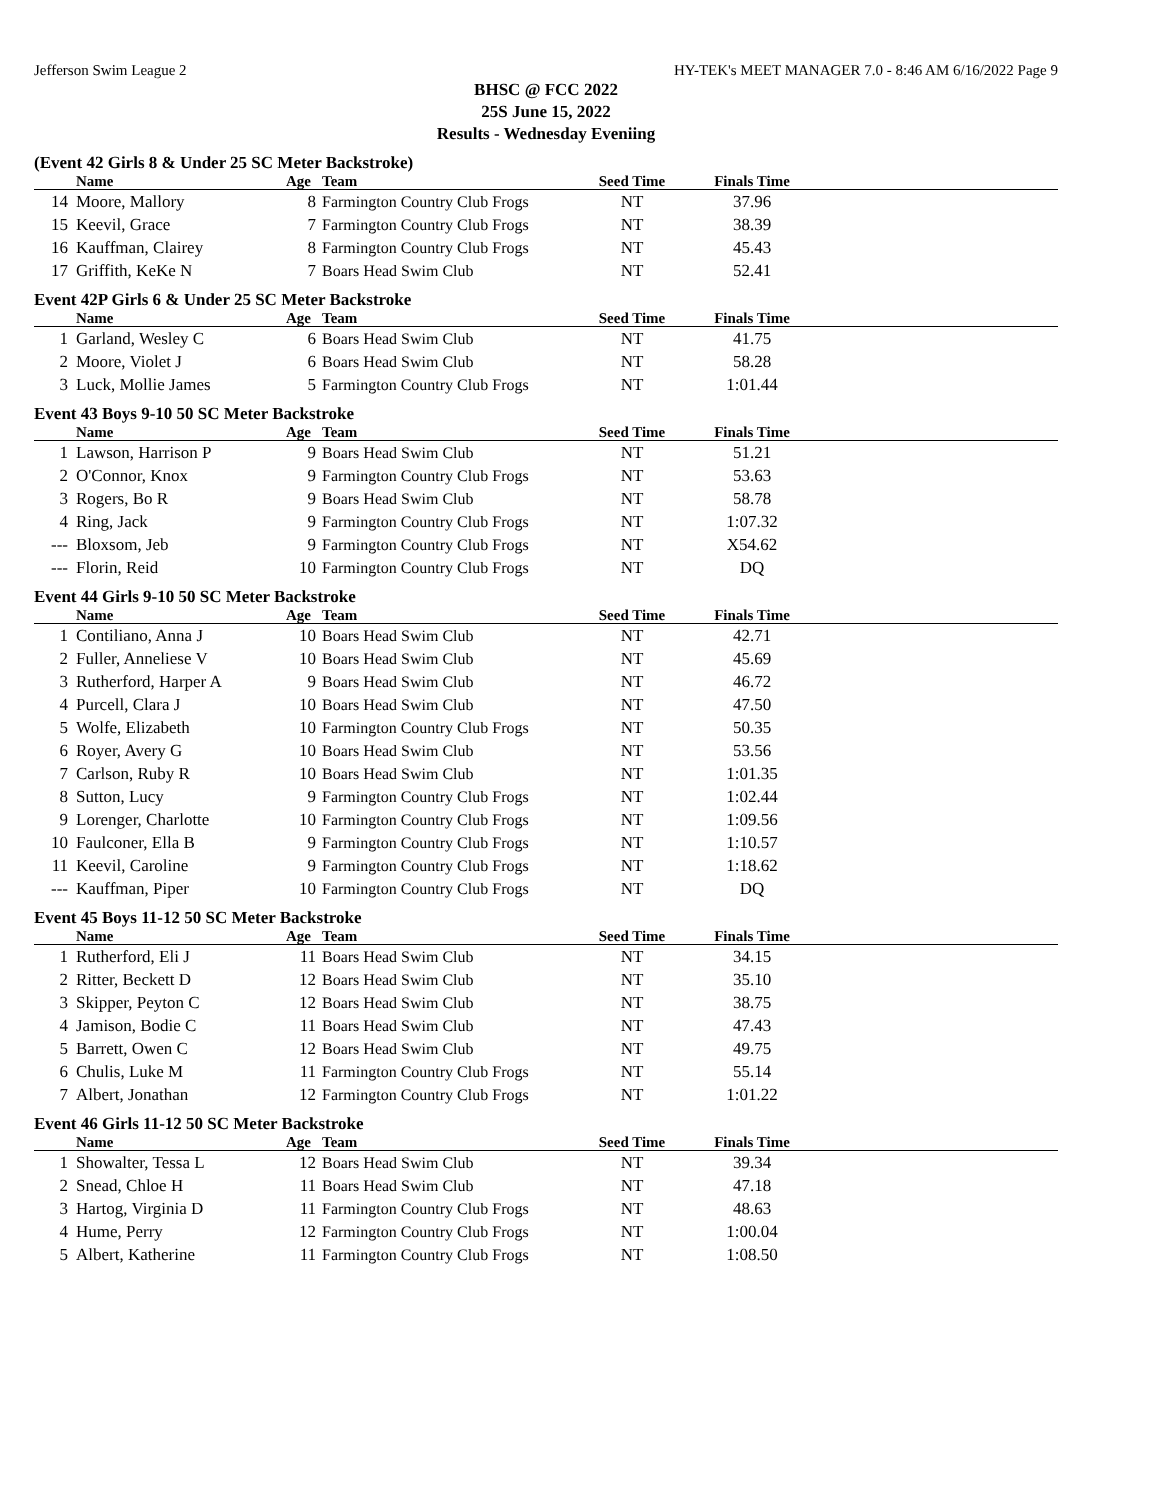Jefferson Swim League 2 HY-TEK's MEET MANAGER 7.0 - 8:46 AM 6/16/2022 Page 9
BHSC @ FCC 2022
25S June 15, 2022
Results - Wednesday Eveniing
(Event 42 Girls 8 & Under 25 SC Meter Backstroke)
| | Name | Age | Team | Seed Time | Finals Time | |
| --- | --- | --- | --- | --- | --- | --- |
| 14 | Moore, Mallory | 8 | Farmington Country Club Frogs | NT | 37.96 | |
| 15 | Keevil, Grace | 7 | Farmington Country Club Frogs | NT | 38.39 | |
| 16 | Kauffman, Clairey | 8 | Farmington Country Club Frogs | NT | 45.43 | |
| 17 | Griffith, KeKe N | 7 | Boars Head Swim Club | NT | 52.41 | |
Event 42P Girls 6 & Under 25 SC Meter Backstroke
| | Name | Age | Team | Seed Time | Finals Time | |
| --- | --- | --- | --- | --- | --- | --- |
| 1 | Garland, Wesley C | 6 | Boars Head Swim Club | NT | 41.75 | |
| 2 | Moore, Violet J | 6 | Boars Head Swim Club | NT | 58.28 | |
| 3 | Luck, Mollie James | 5 | Farmington Country Club Frogs | NT | 1:01.44 | |
Event 43 Boys 9-10 50 SC Meter Backstroke
| | Name | Age | Team | Seed Time | Finals Time | |
| --- | --- | --- | --- | --- | --- | --- |
| 1 | Lawson, Harrison P | 9 | Boars Head Swim Club | NT | 51.21 | |
| 2 | O'Connor, Knox | 9 | Farmington Country Club Frogs | NT | 53.63 | |
| 3 | Rogers, Bo R | 9 | Boars Head Swim Club | NT | 58.78 | |
| 4 | Ring, Jack | 9 | Farmington Country Club Frogs | NT | 1:07.32 | |
| --- | Bloxsom, Jeb | 9 | Farmington Country Club Frogs | NT | X54.62 | |
| --- | Florin, Reid | 10 | Farmington Country Club Frogs | NT | DQ | |
Event 44 Girls 9-10 50 SC Meter Backstroke
| | Name | Age | Team | Seed Time | Finals Time | |
| --- | --- | --- | --- | --- | --- | --- |
| 1 | Contiliano, Anna J | 10 | Boars Head Swim Club | NT | 42.71 | |
| 2 | Fuller, Anneliese V | 10 | Boars Head Swim Club | NT | 45.69 | |
| 3 | Rutherford, Harper A | 9 | Boars Head Swim Club | NT | 46.72 | |
| 4 | Purcell, Clara J | 10 | Boars Head Swim Club | NT | 47.50 | |
| 5 | Wolfe, Elizabeth | 10 | Farmington Country Club Frogs | NT | 50.35 | |
| 6 | Royer, Avery G | 10 | Boars Head Swim Club | NT | 53.56 | |
| 7 | Carlson, Ruby R | 10 | Boars Head Swim Club | NT | 1:01.35 | |
| 8 | Sutton, Lucy | 9 | Farmington Country Club Frogs | NT | 1:02.44 | |
| 9 | Lorenger, Charlotte | 10 | Farmington Country Club Frogs | NT | 1:09.56 | |
| 10 | Faulconer, Ella B | 9 | Farmington Country Club Frogs | NT | 1:10.57 | |
| 11 | Keevil, Caroline | 9 | Farmington Country Club Frogs | NT | 1:18.62 | |
| --- | Kauffman, Piper | 10 | Farmington Country Club Frogs | NT | DQ | |
Event 45 Boys 11-12 50 SC Meter Backstroke
| | Name | Age | Team | Seed Time | Finals Time | |
| --- | --- | --- | --- | --- | --- | --- |
| 1 | Rutherford, Eli J | 11 | Boars Head Swim Club | NT | 34.15 | |
| 2 | Ritter, Beckett D | 12 | Boars Head Swim Club | NT | 35.10 | |
| 3 | Skipper, Peyton C | 12 | Boars Head Swim Club | NT | 38.75 | |
| 4 | Jamison, Bodie C | 11 | Boars Head Swim Club | NT | 47.43 | |
| 5 | Barrett, Owen C | 12 | Boars Head Swim Club | NT | 49.75 | |
| 6 | Chulis, Luke M | 11 | Farmington Country Club Frogs | NT | 55.14 | |
| 7 | Albert, Jonathan | 12 | Farmington Country Club Frogs | NT | 1:01.22 | |
Event 46 Girls 11-12 50 SC Meter Backstroke
| | Name | Age | Team | Seed Time | Finals Time | |
| --- | --- | --- | --- | --- | --- | --- |
| 1 | Showalter, Tessa L | 12 | Boars Head Swim Club | NT | 39.34 | |
| 2 | Snead, Chloe H | 11 | Boars Head Swim Club | NT | 47.18 | |
| 3 | Hartog, Virginia D | 11 | Farmington Country Club Frogs | NT | 48.63 | |
| 4 | Hume, Perry | 12 | Farmington Country Club Frogs | NT | 1:00.04 | |
| 5 | Albert, Katherine | 11 | Farmington Country Club Frogs | NT | 1:08.50 | |